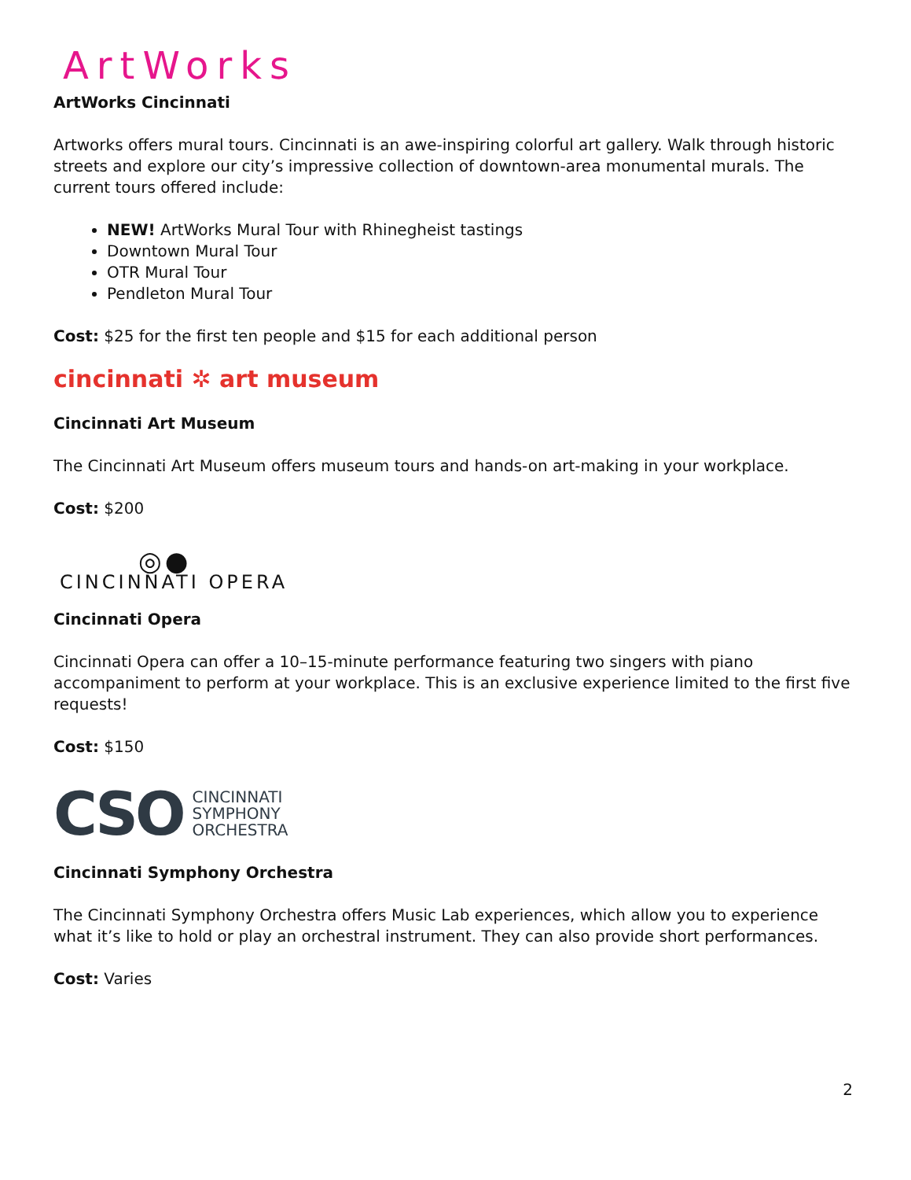ArtWorks
ArtWorks Cincinnati
Artworks offers mural tours. Cincinnati is an awe-inspiring colorful art gallery. Walk through historic streets and explore our city’s impressive collection of downtown-area monumental murals. The current tours offered include:
NEW! ArtWorks Mural Tour with Rhinegheist tastings
Downtown Mural Tour
OTR Mural Tour
Pendleton Mural Tour
Cost: $25 for the first ten people and $15 for each additional person
cincinnati ✲ art museum
Cincinnati Art Museum
The Cincinnati Art Museum offers museum tours and hands-on art-making in your workplace.
Cost: $200
◎●
CINCINNATI OPERA
Cincinnati Opera
Cincinnati Opera can offer a 10–15-minute performance featuring two singers with piano accompaniment to perform at your workplace. This is an exclusive experience limited to the first five requests!
Cost: $150
CSO CINCINNATI
SYMPHONY
ORCHESTRA
Cincinnati Symphony Orchestra
The Cincinnati Symphony Orchestra offers Music Lab experiences, which allow you to experience what it’s like to hold or play an orchestral instrument. They can also provide short performances.
Cost: Varies
2